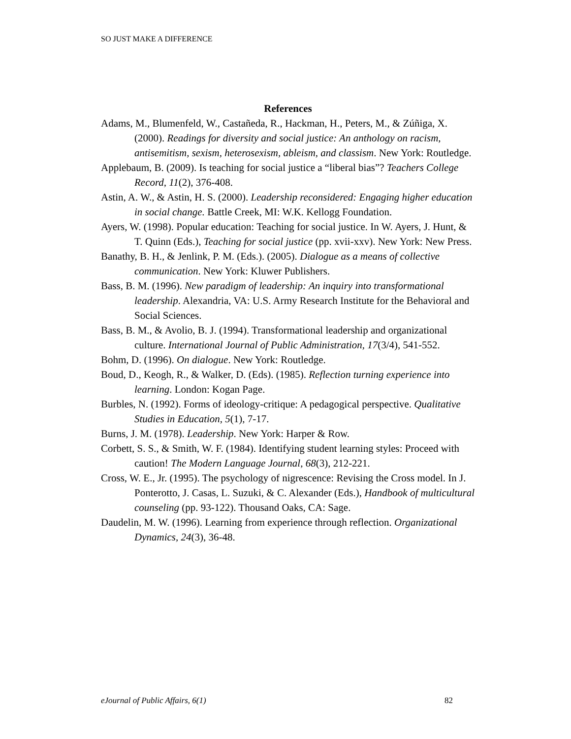SO JUST MAKE A DIFFERENCE
References
Adams, M., Blumenfeld, W., Castañeda, R., Hackman, H., Peters, M., & Zúñiga, X. (2000). Readings for diversity and social justice: An anthology on racism, antisemitism, sexism, heterosexism, ableism, and classism. New York: Routledge.
Applebaum, B. (2009). Is teaching for social justice a “liberal bias”? Teachers College Record, 11(2), 376-408.
Astin, A. W., & Astin, H. S. (2000). Leadership reconsidered: Engaging higher education in social change. Battle Creek, MI: W.K. Kellogg Foundation.
Ayers, W. (1998). Popular education: Teaching for social justice. In W. Ayers, J. Hunt, & T. Quinn (Eds.), Teaching for social justice (pp. xvii-xxv). New York: New Press.
Banathy, B. H., & Jenlink, P. M. (Eds.). (2005). Dialogue as a means of collective communication. New York: Kluwer Publishers.
Bass, B. M. (1996). New paradigm of leadership: An inquiry into transformational leadership. Alexandria, VA: U.S. Army Research Institute for the Behavioral and Social Sciences.
Bass, B. M., & Avolio, B. J. (1994). Transformational leadership and organizational culture. International Journal of Public Administration, 17(3/4), 541-552.
Bohm, D. (1996). On dialogue. New York: Routledge.
Boud, D., Keogh, R., & Walker, D. (Eds). (1985). Reflection turning experience into learning. London: Kogan Page.
Burbles, N. (1992). Forms of ideology-critique: A pedagogical perspective. Qualitative Studies in Education, 5(1), 7-17.
Burns, J. M. (1978). Leadership. New York: Harper & Row.
Corbett, S. S., & Smith, W. F. (1984). Identifying student learning styles: Proceed with caution! The Modern Language Journal, 68(3), 212-221.
Cross, W. E., Jr. (1995). The psychology of nigrescence: Revising the Cross model. In J. Ponterotto, J. Casas, L. Suzuki, & C. Alexander (Eds.), Handbook of multicultural counseling (pp. 93-122). Thousand Oaks, CA: Sage.
Daudelin, M. W. (1996). Learning from experience through reflection. Organizational Dynamics, 24(3), 36-48.
eJournal of Public Affairs, 6(1) 82